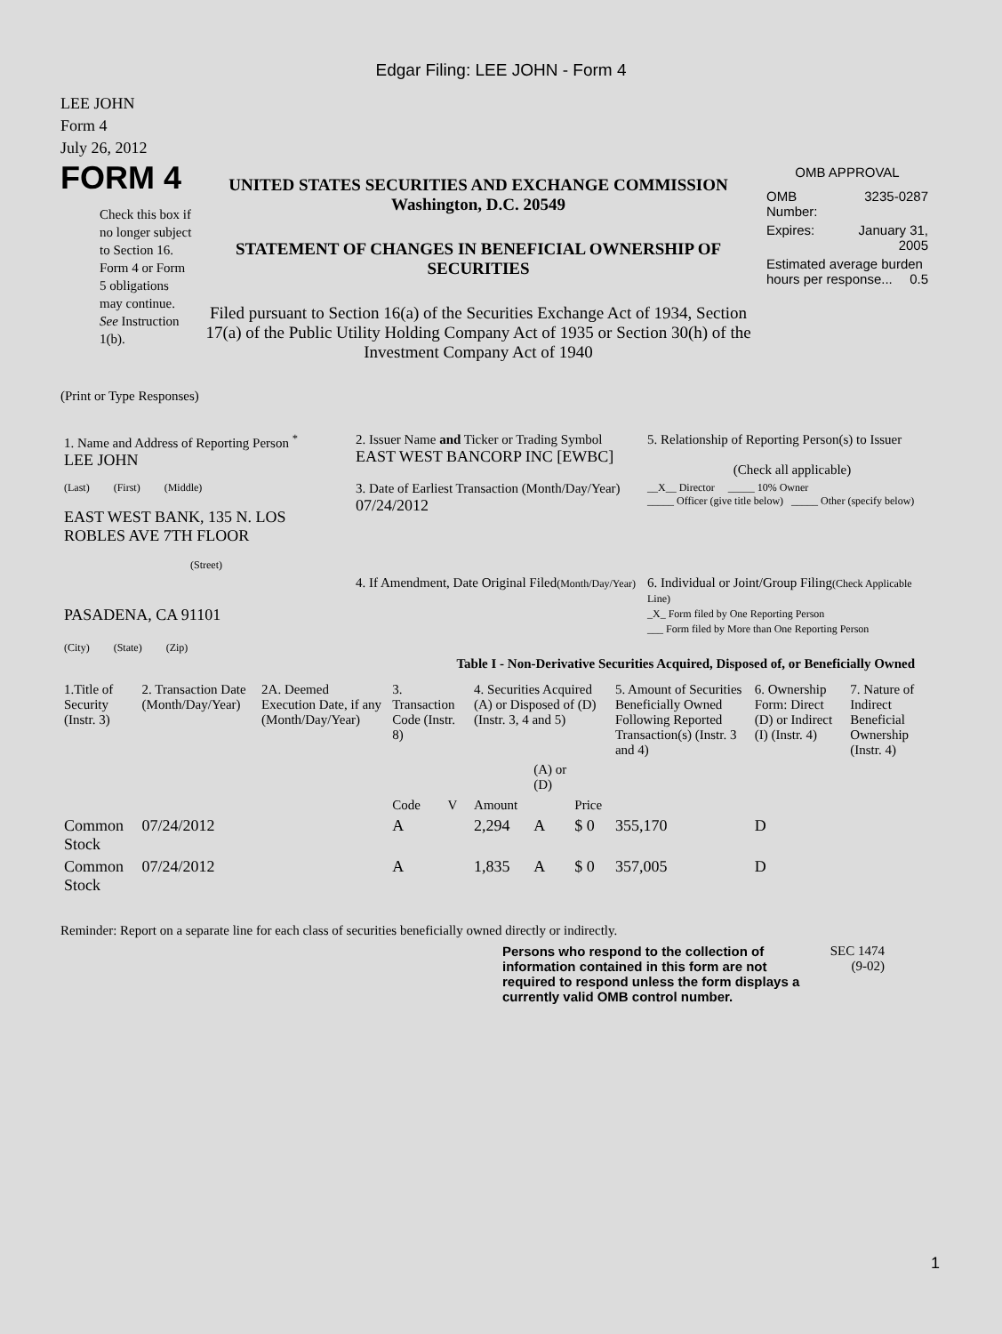Edgar Filing: LEE JOHN - Form 4
LEE JOHN
Form 4
July 26, 2012
FORM 4
Check this box if no longer subject to Section 16. Form 4 or Form 5 obligations may continue. See Instruction 1(b).
UNITED STATES SECURITIES AND EXCHANGE COMMISSION
Washington, D.C. 20549
STATEMENT OF CHANGES IN BENEFICIAL OWNERSHIP OF SECURITIES
Filed pursuant to Section 16(a) of the Securities Exchange Act of 1934, Section 17(a) of the Public Utility Holding Company Act of 1935 or Section 30(h) of the Investment Company Act of 1940
OMB APPROVAL
| OMB Number: | 3235-0287 |
| Expires: | January 31, 2005 |
| Estimated average burden hours per response... 0.5 | |
(Print or Type Responses)
| 1. Name and Address of Reporting Person <sup>*</sup> LEE JOHN | 2. Issuer Name and Ticker or Trading Symbol EAST WEST BANCORP INC [EWBC] | 5. Relationship of Reporting Person(s) to Issuer (Check all applicable) |
| (Last) (First) (Middle) EAST WEST BANK, 135 N. LOS ROBLES AVE 7TH FLOOR (Street) | 3. Date of Earliest Transaction (Month/Day/Year) 07/24/2012 | __X__ Director _____ 10% Owner _____ Officer (give title below) _____ Other (specify below) |
| PASADENA, CA 91101 (City) (State) (Zip) | 4. If Amendment, Date Original Filed (Month/Day/Year) | 6. Individual or Joint/Group Filing (Check Applicable Line) _X_ Form filed by One Reporting Person ___ Form filed by More than One Reporting Person |
Table I - Non-Derivative Securities Acquired, Disposed of, or Beneficially Owned
| 1.Title of Security (Instr. 3) | 2. Transaction Date (Month/Day/Year) | 2A. Deemed Execution Date, if any (Month/Day/Year) | 3. Transaction Code (Instr. 8) | | 4. Securities Acquired (A) or Disposed of (D) (Instr. 3, 4 and 5) | | | 5. Amount of Securities Beneficially Owned Following Reported Transaction(s) (Instr. 3 and 4) | 6. Ownership Form: Direct (D) or Indirect (I) (Instr. 4) | 7. Nature of Indirect Beneficial Ownership (Instr. 4) |
| --- | --- | --- | --- | --- | --- | --- | --- | --- | --- | --- |
| | | | Code | V | Amount | (A) or (D) | Price | | | |
| Common Stock | 07/24/2012 | | A | | 2,294 | A | $ 0 | 355,170 | D | |
| Common Stock | 07/24/2012 | | A | | 1,835 | A | $ 0 | 357,005 | D | |
Reminder: Report on a separate line for each class of securities beneficially owned directly or indirectly.
Persons who respond to the collection of information contained in this form are not required to respond unless the form displays a currently valid OMB control number.
SEC 1474
(9-02)
1